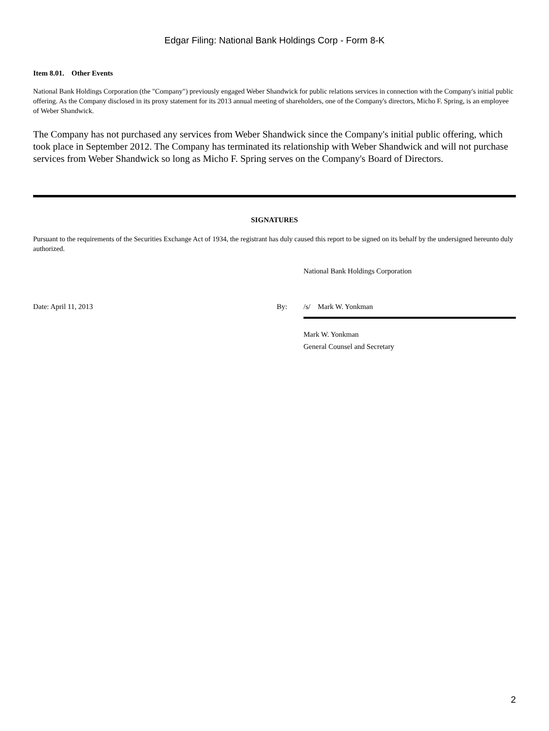Edgar Filing: National Bank Holdings Corp - Form 8-K
Item 8.01. Other Events
National Bank Holdings Corporation (the "Company") previously engaged Weber Shandwick for public relations services in connection with the Company's initial public offering. As the Company disclosed in its proxy statement for its 2013 annual meeting of shareholders, one of the Company's directors, Micho F. Spring, is an employee of Weber Shandwick.
The Company has not purchased any services from Weber Shandwick since the Company's initial public offering, which took place in September 2012. The Company has terminated its relationship with Weber Shandwick and will not purchase services from Weber Shandwick so long as Micho F. Spring serves on the Company's Board of Directors.
SIGNATURES
Pursuant to the requirements of the Securities Exchange Act of 1934, the registrant has duly caused this report to be signed on its behalf by the undersigned hereunto duly authorized.
National Bank Holdings Corporation
Date: April 11, 2013 By: /s/ Mark W. Yonkman
Mark W. Yonkman
General Counsel and Secretary
2